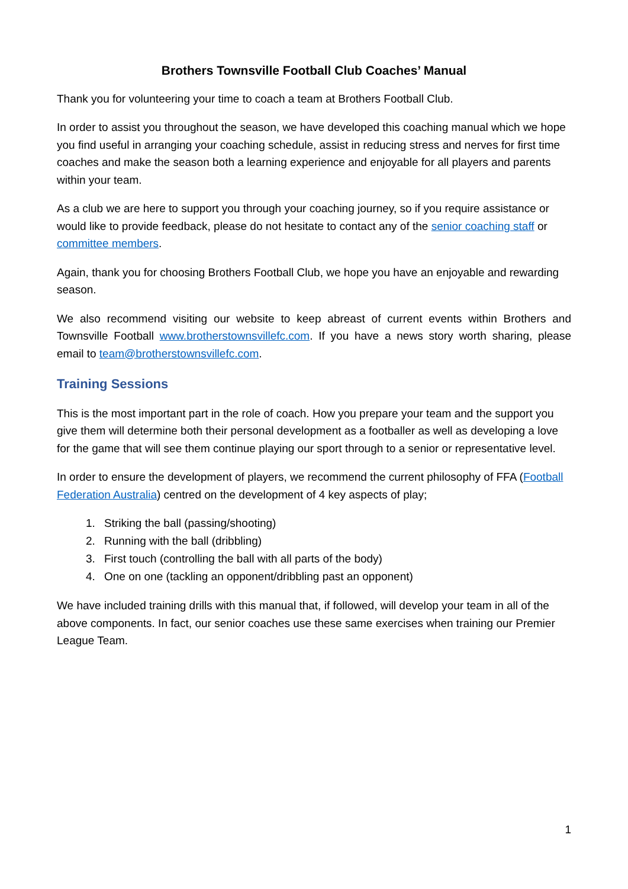Brothers Townsville Football Club Coaches’ Manual
Thank you for volunteering your time to coach a team at Brothers Football Club.
In order to assist you throughout the season, we have developed this coaching manual which we hope you find useful in arranging your coaching schedule, assist in reducing stress and nerves for first time coaches and make the season both a learning experience and enjoyable for all players and parents within your team.
As a club we are here to support you through your coaching journey, so if you require assistance or would like to provide feedback, please do not hesitate to contact any of the senior coaching staff or committee members.
Again, thank you for choosing Brothers Football Club, we hope you have an enjoyable and rewarding season.
We also recommend visiting our website to keep abreast of current events within Brothers and Townsville Football www.brotherstownsvillefc.com. If you have a news story worth sharing, please email to team@brotherstownsvillefc.com.
Training Sessions
This is the most important part in the role of coach. How you prepare your team and the support you give them will determine both their personal development as a footballer as well as developing a love for the game that will see them continue playing our sport through to a senior or representative level.
In order to ensure the development of players, we recommend the current philosophy of FFA (Football Federation Australia) centred on the development of 4 key aspects of play;
1. Striking the ball (passing/shooting)
2. Running with the ball (dribbling)
3. First touch (controlling the ball with all parts of the body)
4. One on one (tackling an opponent/dribbling past an opponent)
We have included training drills with this manual that, if followed, will develop your team in all of the above components. In fact, our senior coaches use these same exercises when training our Premier League Team.
1